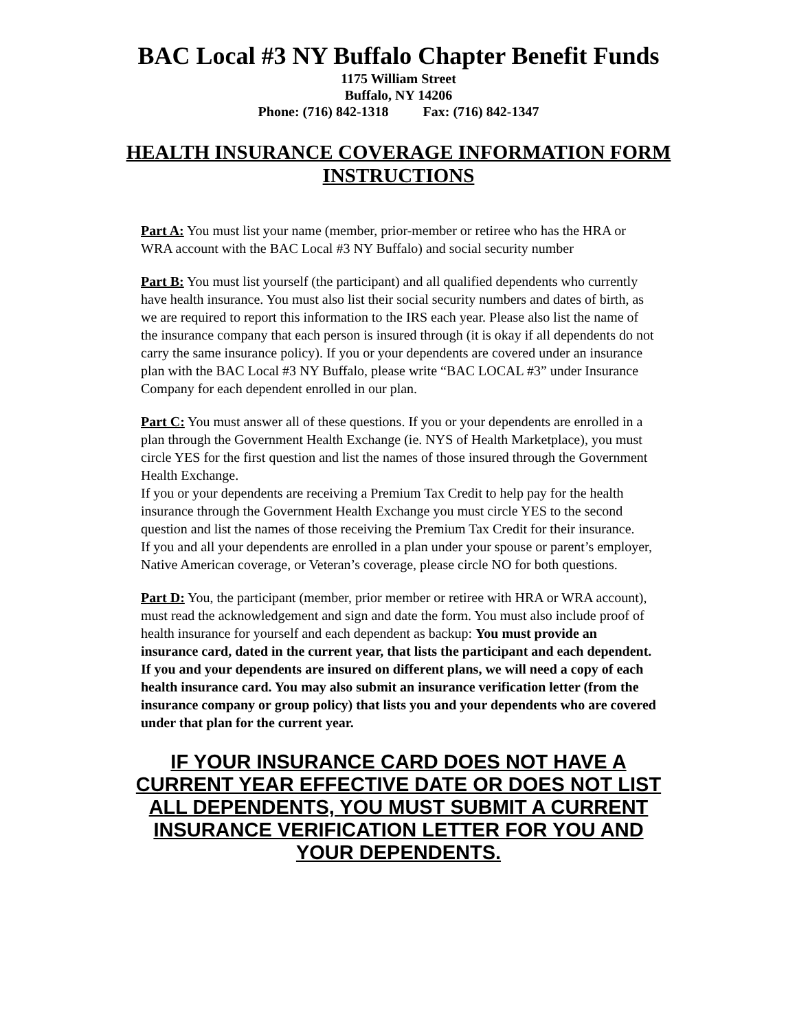BAC Local #3 NY Buffalo Chapter Benefit Funds
1175 William Street
Buffalo, NY 14206
Phone: (716) 842-1318 Fax: (716) 842-1347
HEALTH INSURANCE COVERAGE INFORMATION FORM INSTRUCTIONS
Part A: You must list your name (member, prior-member or retiree who has the HRA or WRA account with the BAC Local #3 NY Buffalo) and social security number
Part B: You must list yourself (the participant) and all qualified dependents who currently have health insurance. You must also list their social security numbers and dates of birth, as we are required to report this information to the IRS each year. Please also list the name of the insurance company that each person is insured through (it is okay if all dependents do not carry the same insurance policy). If you or your dependents are covered under an insurance plan with the BAC Local #3 NY Buffalo, please write “BAC LOCAL #3” under Insurance Company for each dependent enrolled in our plan.
Part C: You must answer all of these questions. If you or your dependents are enrolled in a plan through the Government Health Exchange (ie. NYS of Health Marketplace), you must circle YES for the first question and list the names of those insured through the Government Health Exchange.
If you or your dependents are receiving a Premium Tax Credit to help pay for the health insurance through the Government Health Exchange you must circle YES to the second question and list the names of those receiving the Premium Tax Credit for their insurance.
If you and all your dependents are enrolled in a plan under your spouse or parent’s employer, Native American coverage, or Veteran’s coverage, please circle NO for both questions.
Part D: You, the participant (member, prior member or retiree with HRA or WRA account), must read the acknowledgement and sign and date the form. You must also include proof of health insurance for yourself and each dependent as backup: You must provide an insurance card, dated in the current year, that lists the participant and each dependent. If you and your dependents are insured on different plans, we will need a copy of each health insurance card. You may also submit an insurance verification letter (from the insurance company or group policy) that lists you and your dependents who are covered under that plan for the current year.
IF YOUR INSURANCE CARD DOES NOT HAVE A CURRENT YEAR EFFECTIVE DATE OR DOES NOT LIST ALL DEPENDENTS, YOU MUST SUBMIT A CURRENT INSURANCE VERIFICATION LETTER FOR YOU AND YOUR DEPENDENTS.